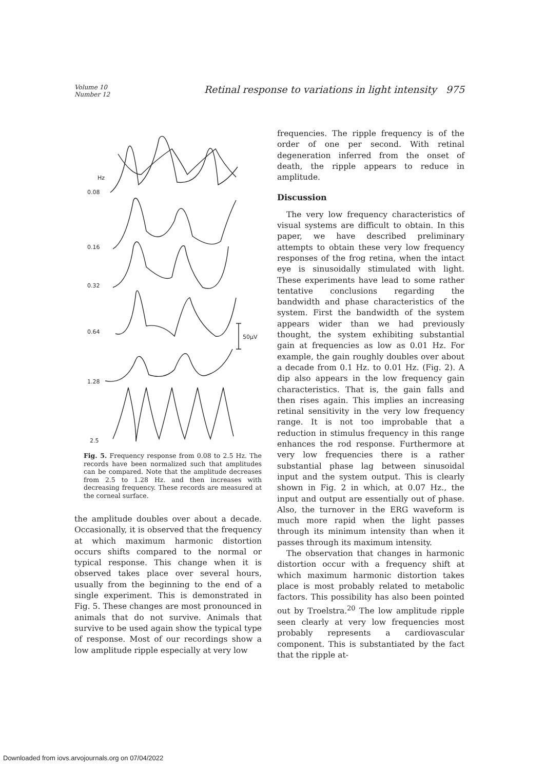Volume 10
Number 12
Retinal response to variations in light intensity 975
Hz
0.08
0.16
0.32
0.64
1.28
2.5
50μV
Fig. 5. Frequency response from 0.08 to 2.5 Hz. The records have been normalized such that amplitudes can be compared. Note that the amplitude decreases from 2.5 to 1.28 Hz. and then increases with decreasing frequency. These records are measured at the corneal surface.
the amplitude doubles over about a decade. Occasionally, it is observed that the frequency at which maximum harmonic distortion occurs shifts compared to the normal or typical response. This change when it is observed takes place over several hours, usually from the beginning to the end of a single experiment. This is demonstrated in Fig. 5. These changes are most pronounced in animals that do not survive. Animals that survive to be used again show the typical type of response. Most of our recordings show a low amplitude ripple especially at very low
frequencies. The ripple frequency is of the order of one per second. With retinal degeneration inferred from the onset of death, the ripple appears to reduce in amplitude.
Discussion
The very low frequency characteristics of visual systems are difficult to obtain. In this paper, we have described preliminary attempts to obtain these very low frequency responses of the frog retina, when the intact eye is sinusoidally stimulated with light. These experiments have lead to some rather tentative conclusions regarding the bandwidth and phase characteristics of the system. First the bandwidth of the system appears wider than we had previously thought, the system exhibiting substantial gain at frequencies as low as 0.01 Hz. For example, the gain roughly doubles over about a decade from 0.1 Hz. to 0.01 Hz. (Fig. 2). A dip also appears in the low frequency gain characteristics. That is, the gain falls and then rises again. This implies an increasing retinal sensitivity in the very low frequency range. It is not too improbable that a reduction in stimulus frequency in this range enhances the rod response. Furthermore at very low frequencies there is a rather substantial phase lag between sinusoidal input and the system output. This is clearly shown in Fig. 2 in which, at 0.07 Hz., the input and output are essentially out of phase. Also, the turnover in the ERG waveform is much more rapid when the light passes through its minimum intensity than when it passes through its maximum intensity.
The observation that changes in harmonic distortion occur with a frequency shift at which maximum harmonic distortion takes place is most probably related to metabolic factors. This possibility has also been pointed out by Troelstra.<sup>20</sup> The low amplitude ripple seen clearly at very low frequencies most probably represents a cardiovascular component. This is substantiated by the fact that the ripple at-
Downloaded from iovs.arvojournals.org on 07/04/2022